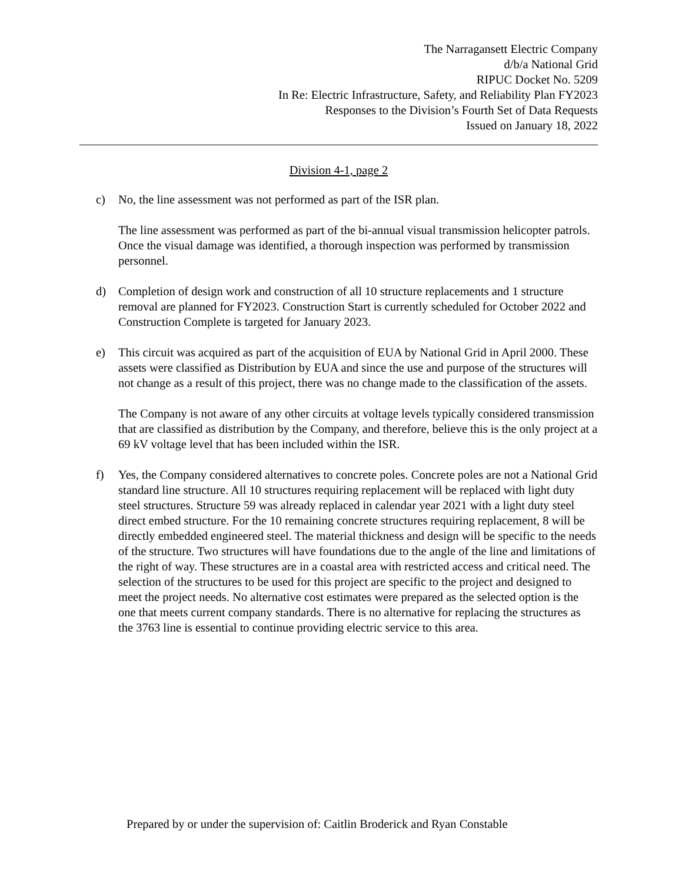The Narragansett Electric Company
d/b/a National Grid
RIPUC Docket No. 5209
In Re: Electric Infrastructure, Safety, and Reliability Plan FY2023
Responses to the Division’s Fourth Set of Data Requests
Issued on January 18, 2022
Division 4-1, page 2
c) No, the line assessment was not performed as part of the ISR plan.
The line assessment was performed as part of the bi-annual visual transmission helicopter patrols. Once the visual damage was identified, a thorough inspection was performed by transmission personnel.
d) Completion of design work and construction of all 10 structure replacements and 1 structure removal are planned for FY2023. Construction Start is currently scheduled for October 2022 and Construction Complete is targeted for January 2023.
e) This circuit was acquired as part of the acquisition of EUA by National Grid in April 2000. These assets were classified as Distribution by EUA and since the use and purpose of the structures will not change as a result of this project, there was no change made to the classification of the assets.
The Company is not aware of any other circuits at voltage levels typically considered transmission that are classified as distribution by the Company, and therefore, believe this is the only project at a 69 kV voltage level that has been included within the ISR.
f) Yes, the Company considered alternatives to concrete poles. Concrete poles are not a National Grid standard line structure. All 10 structures requiring replacement will be replaced with light duty steel structures. Structure 59 was already replaced in calendar year 2021 with a light duty steel direct embed structure. For the 10 remaining concrete structures requiring replacement, 8 will be directly embedded engineered steel. The material thickness and design will be specific to the needs of the structure. Two structures will have foundations due to the angle of the line and limitations of the right of way. These structures are in a coastal area with restricted access and critical need. The selection of the structures to be used for this project are specific to the project and designed to meet the project needs. No alternative cost estimates were prepared as the selected option is the one that meets current company standards. There is no alternative for replacing the structures as the 3763 line is essential to continue providing electric service to this area.
Prepared by or under the supervision of: Caitlin Broderick and Ryan Constable